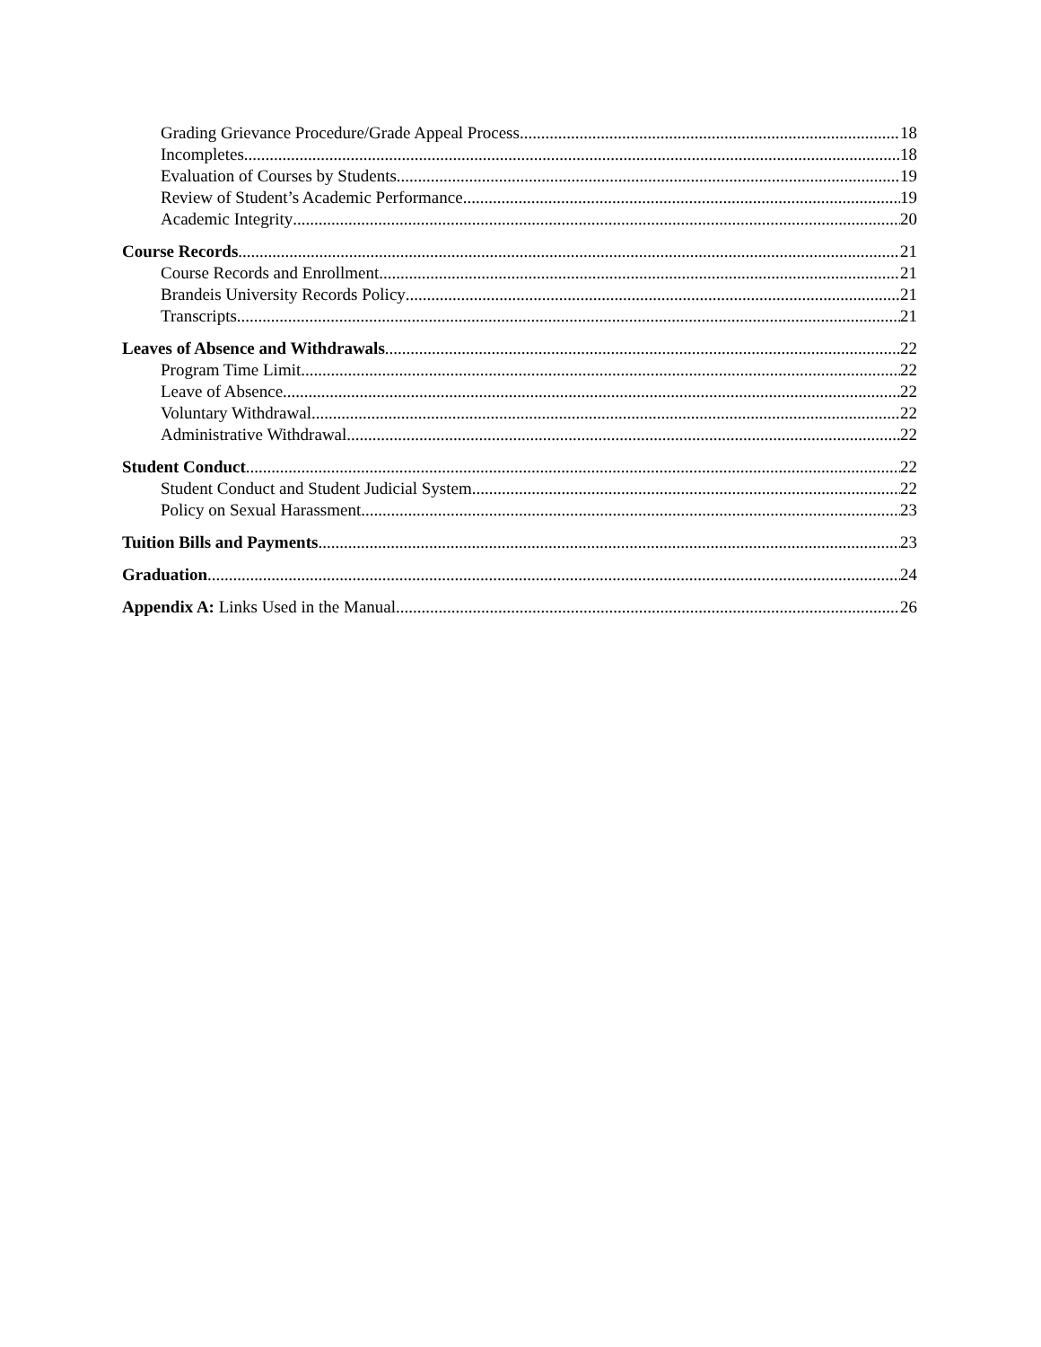Grading Grievance Procedure/Grade Appeal Process 18
Incompletes 18
Evaluation of Courses by Students 19
Review of Student’s Academic Performance 19
Academic Integrity 20
Course Records 21
Course Records and Enrollment 21
Brandeis University Records Policy 21
Transcripts 21
Leaves of Absence and Withdrawals 22
Program Time Limit 22
Leave of Absence 22
Voluntary Withdrawal 22
Administrative Withdrawal 22
Student Conduct 22
Student Conduct and Student Judicial System 22
Policy on Sexual Harassment 23
Tuition Bills and Payments 23
Graduation 24
Appendix A: Links Used in the Manual. 26